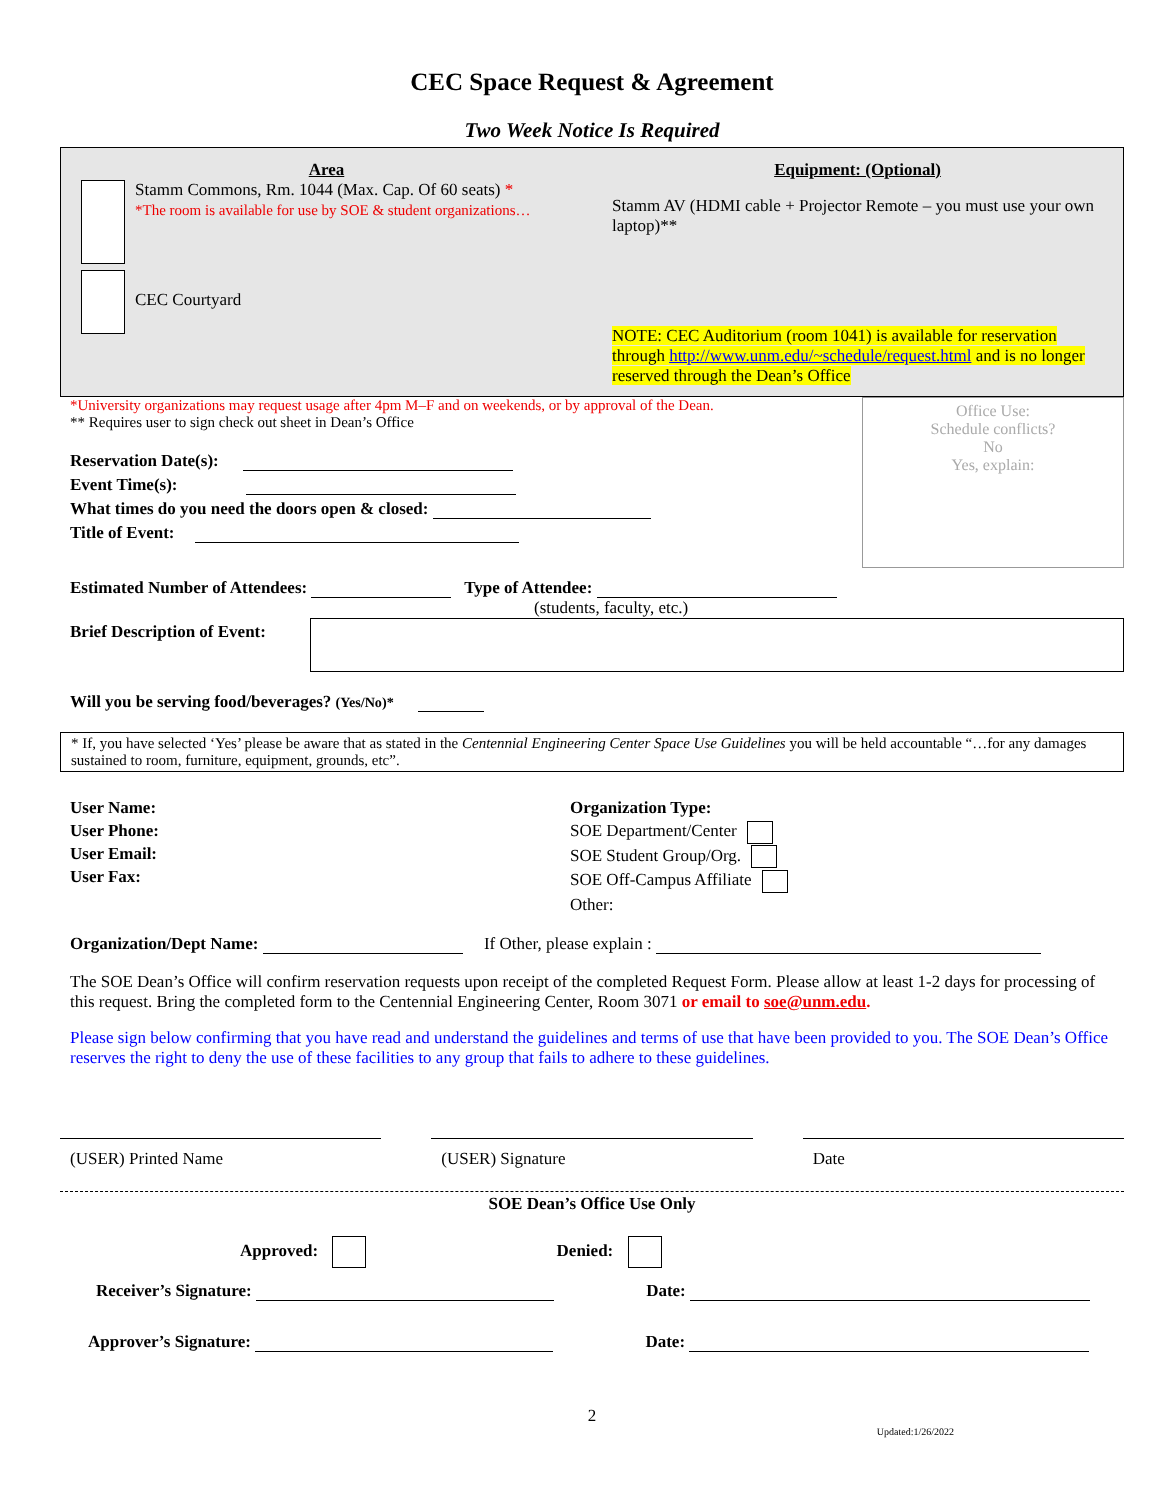CEC Space Request & Agreement
Two Week Notice Is Required
Area
Stamm Commons, Rm. 1044 (Max. Cap. Of 60 seats) *
*The room is available for use by SOE & student organizations…
CEC Courtyard
Equipment: (Optional)
Stamm AV (HDMI cable + Projector Remote – you must use your own laptop)**
NOTE: CEC Auditorium (room 1041) is available for reservation through http://www.unm.edu/~schedule/request.html and is no longer reserved through the Dean’s Office
*University organizations may request usage after 4pm M–F and on weekends, or by approval of the Dean.
** Requires user to sign check out sheet in Dean’s Office
Reservation Date(s):
Event Time(s):
What times do you need the doors open & closed:
Title of Event:
Office Use:
Schedule conflicts?
No
Yes, explain:
Estimated Number of Attendees: Type of Attendee:
(students, faculty, etc.)
Brief Description of Event:
Will you be serving food/beverages? (Yes/No)*
* If, you have selected ‘Yes’ please be aware that as stated in the Centennial Engineering Center Space Use Guidelines you will be held accountable “…for any damages sustained to room, furniture, equipment, grounds, etc”.
User Name:
User Phone:
User Email:
User Fax:
Organization Type:
SOE Department/Center
SOE Student Group/Org.
SOE Off-Campus Affiliate
Other:
Organization/Dept Name: If Other, please explain :
The SOE Dean’s Office will confirm reservation requests upon receipt of the completed Request Form. Please allow at least 1-2 days for processing of this request. Bring the completed form to the Centennial Engineering Center, Room 3071 or email to soe@unm.edu.
Please sign below confirming that you have read and understand the guidelines and terms of use that have been provided to you. The SOE Dean’s Office reserves the right to deny the use of these facilities to any group that fails to adhere to these guidelines.
(USER) Printed Name (USER) Signature Date
SOE Dean’s Office Use Only
Approved: Denied:
Receiver’s Signature: Date:
Approver’s Signature: Date:
2
Updated:1/26/2022